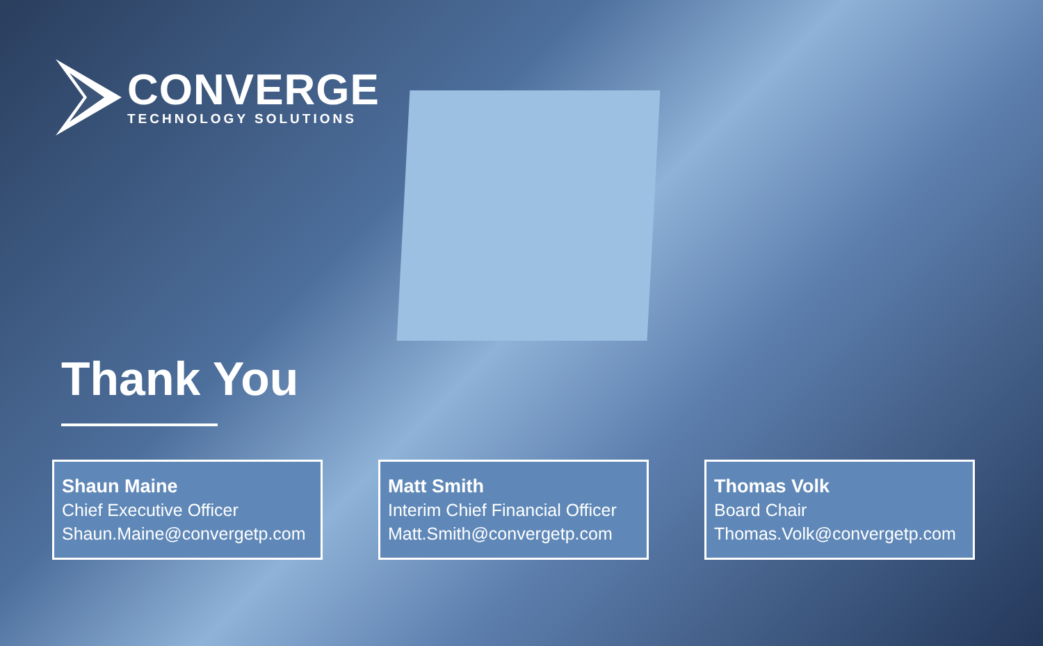CONVERGE
TECHNOLOGY SOLUTIONS
Thank You
Shaun Maine
Chief Executive Officer
Shaun.Maine@convergetp.com
Matt Smith
Interim Chief Financial Officer
Matt.Smith@convergetp.com
Thomas Volk
Board Chair
Thomas.Volk@convergetp.com